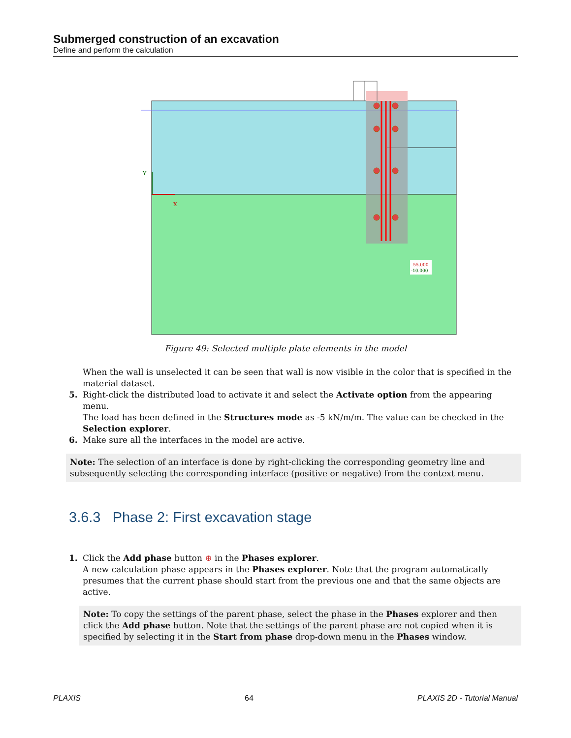Submerged construction of an excavation
Define and perform the calculation
Y
X
55.000
-10.000
Figure 49: Selected multiple plate elements in the model
When the wall is unselected it can be seen that wall is now visible in the color that is specified in the material dataset.
5. Right-click the distributed load to activate it and select the Activate option from the appearing menu.
The load has been defined in the Structures mode as -5 kN/m/m. The value can be checked in the Selection explorer.
6. Make sure all the interfaces in the model are active.
Note: The selection of an interface is done by right-clicking the corresponding geometry line and subsequently selecting the corresponding interface (positive or negative) from the context menu.
3.6.3 Phase 2: First excavation stage
1. Click the Add phase button ⊕ in the Phases explorer.
A new calculation phase appears in the Phases explorer. Note that the program automatically presumes that the current phase should start from the previous one and that the same objects are active.
Note: To copy the settings of the parent phase, select the phase in the Phases explorer and then click the Add phase button. Note that the settings of the parent phase are not copied when it is specified by selecting it in the Start from phase drop-down menu in the Phases window.
PLAXIS 64 PLAXIS 2D - Tutorial Manual